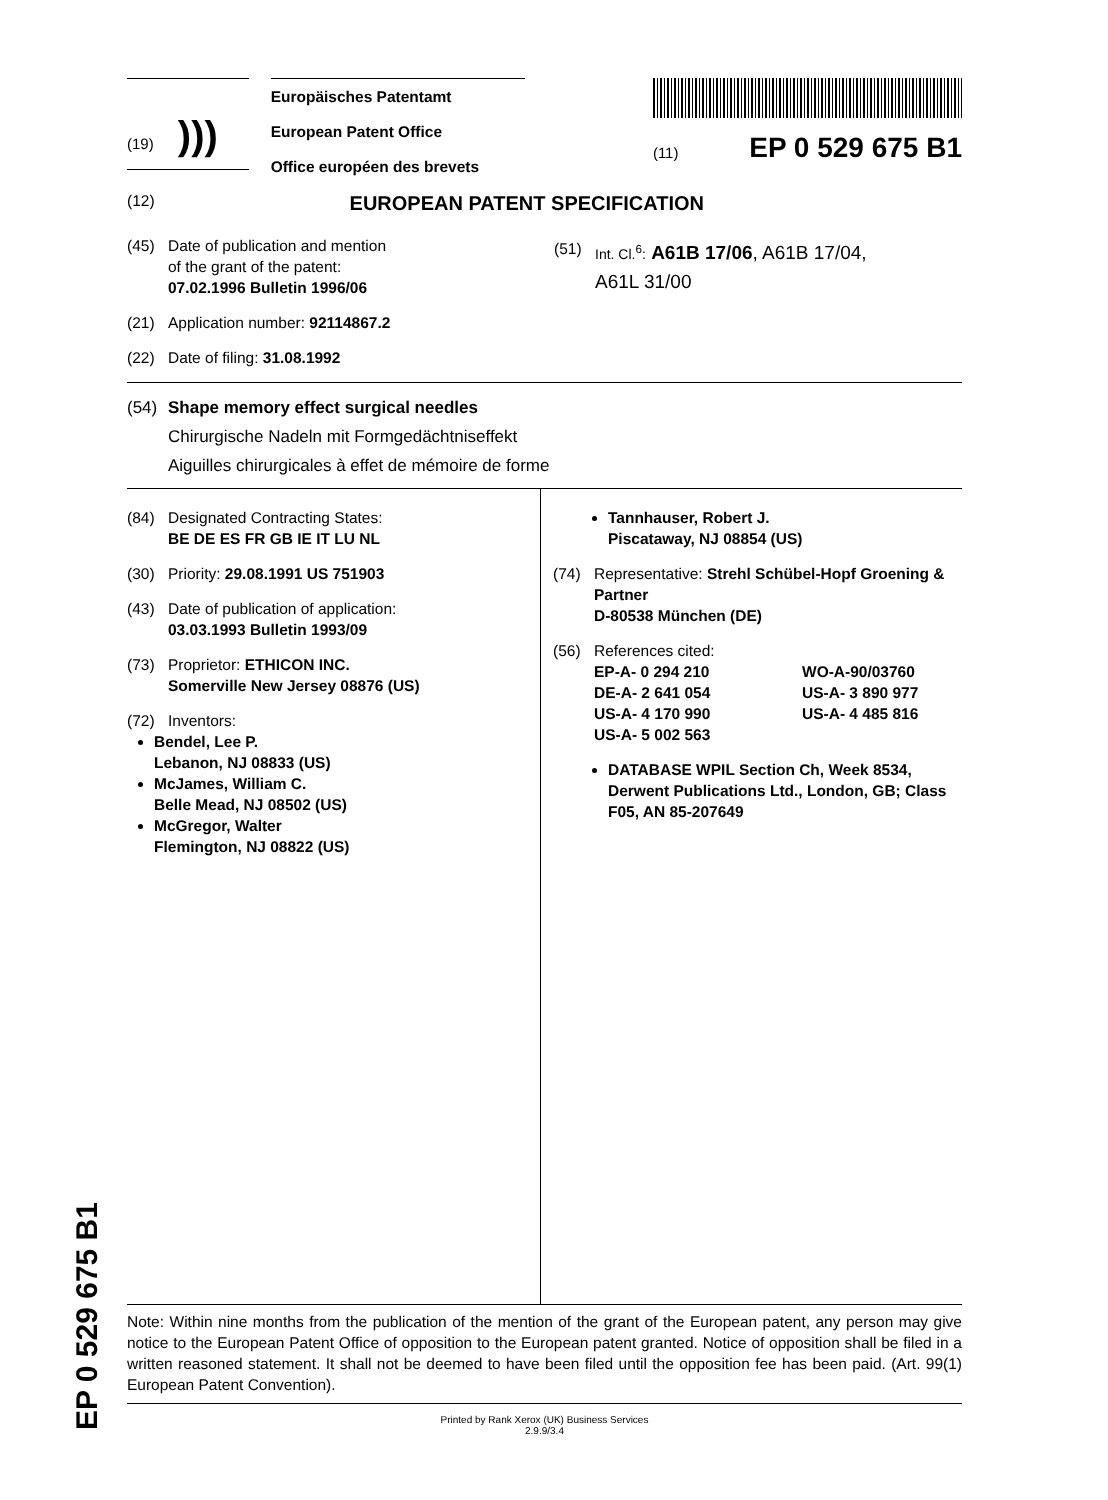(19) )))
Europäisches Patentamt
European Patent Office
Office européen des brevets
(11) EP 0 529 675 B1
(12) EUROPEAN PATENT SPECIFICATION
(45) Date of publication and mention
of the grant of the patent:
07.02.1996 Bulletin 1996/06
(21) Application number: 92114867.2
(22) Date of filing: 31.08.1992
(51) Int. Cl.<sup>6</sup>: A61B 17/06, A61B 17/04,
A61L 31/00
(54) Shape memory effect surgical needles
Chirurgische Nadeln mit Formgedächtniseffekt
Aiguilles chirurgicales à effet de mémoire de forme
(84) Designated Contracting States:
BE DE ES FR GB IE IT LU NL
(30) Priority: 29.08.1991 US 751903
(43) Date of publication of application:
03.03.1993 Bulletin 1993/09
(73) Proprietor: ETHICON INC.
Somerville New Jersey 08876 (US)
(72) Inventors:
Bendel, Lee P.
Lebanon, NJ 08833 (US)
McJames, William C.
Belle Mead, NJ 08502 (US)
McGregor, Walter
Flemington, NJ 08822 (US)
Tannhauser, Robert J.
Piscataway, NJ 08854 (US)
(74) Representative: Strehl Schübel-Hopf Groening & Partner
D-80538 München (DE)
(56) References cited:
EP-A- 0 294 210 WO-A-90/03760 DE-A- 2 641 054 US-A- 3 890 977 US-A- 4 170 990 US-A- 4 485 816 US-A- 5 002 563
DATABASE WPIL Section Ch, Week 8534, Derwent Publications Ltd., London, GB; Class F05, AN 85-207649
Note: Within nine months from the publication of the mention of the grant of the European patent, any person may give notice to the European Patent Office of opposition to the European patent granted. Notice of opposition shall be filed in a written reasoned statement. It shall not be deemed to have been filed until the opposition fee has been paid. (Art. 99(1) European Patent Convention).
Printed by Rank Xerox (UK) Business Services
2.9.9/3.4
EP 0 529 675 B1